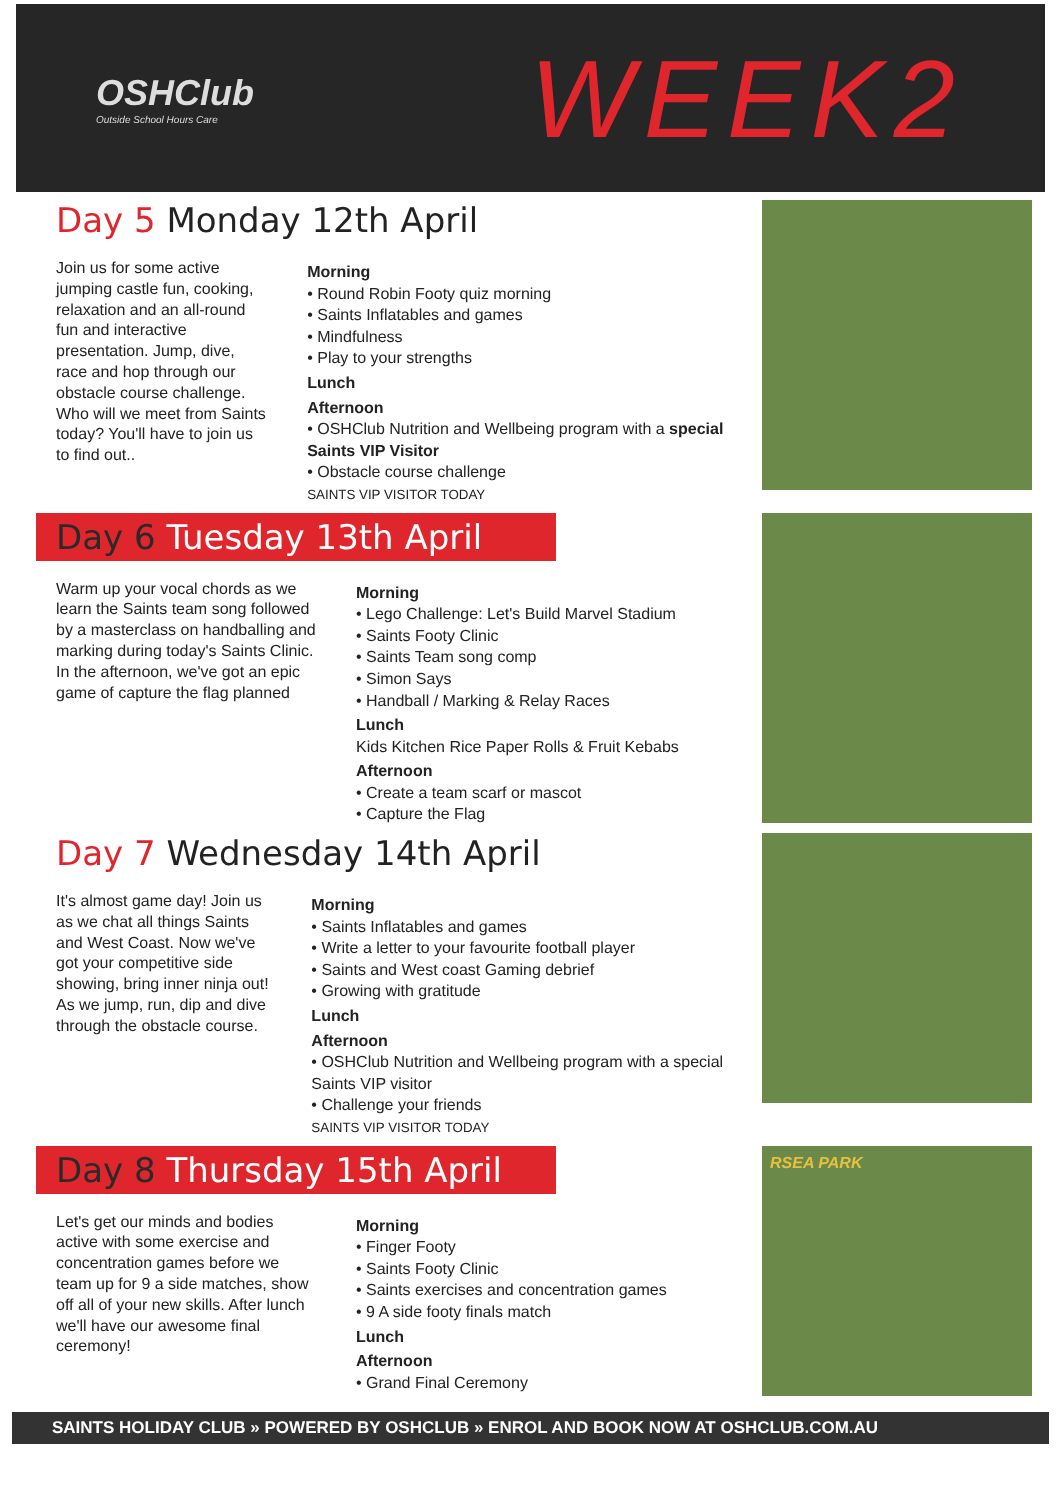OSHClub
Outside School Hours Care
WEEK2
Day 5 Monday 12th April
Join us for some active jumping castle fun, cooking, relaxation and an all-round fun and interactive presentation. Jump, dive, race and hop through our obstacle course challenge. Who will we meet from Saints today? You'll have to join us to find out..
Morning
• Round Robin Footy quiz morning
• Saints Inflatables and games
• Mindfulness
• Play to your strengths
Lunch
Afternoon
• OSHClub Nutrition and Wellbeing program with a special Saints VIP Visitor
• Obstacle course challenge
SAINTS VIP VISITOR TODAY
Day 6 Tuesday 13th April
Warm up your vocal chords as we learn the Saints team song followed by a masterclass on handballing and marking during today's Saints Clinic. In the afternoon, we've got an epic game of capture the flag planned
Morning
• Lego Challenge: Let's Build Marvel Stadium
• Saints Footy Clinic
• Saints Team song comp
• Simon Says
• Handball / Marking & Relay Races
Lunch
Kids Kitchen Rice Paper Rolls & Fruit Kebabs
Afternoon
• Create a team scarf or mascot
• Capture the Flag
Day 7 Wednesday 14th April
It's almost game day! Join us as we chat all things Saints and West Coast. Now we've got your competitive side showing, bring inner ninja out! As we jump, run, dip and dive through the obstacle course.
Morning
• Saints Inflatables and games
• Write a letter to your favourite football player
• Saints and West coast Gaming debrief
• Growing with gratitude
Lunch
Afternoon
• OSHClub Nutrition and Wellbeing program with a special Saints VIP visitor
• Challenge your friends
SAINTS VIP VISITOR TODAY
Day 8 Thursday 15th April
Let's get our minds and bodies active with some exercise and concentration games before we team up for 9 a side matches, show off all of your new skills. After lunch we'll have our awesome final ceremony!
Morning
• Finger Footy
• Saints Footy Clinic
• Saints exercises and concentration games
• 9 A side footy finals match
Lunch
Afternoon
• Grand Final Ceremony
RSEA PARK
SAINTS HOLIDAY CLUB » POWERED BY OSHCLUB » ENROL AND BOOK NOW AT OSHCLUB.COM.AU